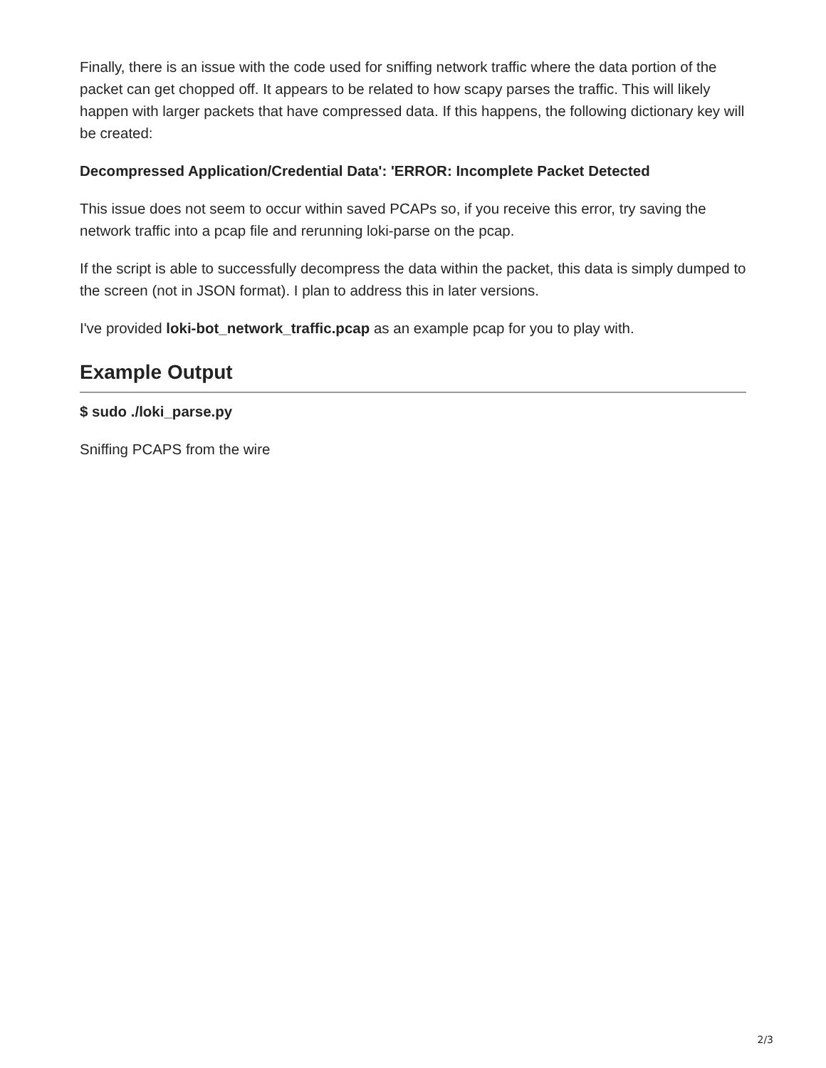Finally, there is an issue with the code used for sniffing network traffic where the data portion of the packet can get chopped off. It appears to be related to how scapy parses the traffic. This will likely happen with larger packets that have compressed data. If this happens, the following dictionary key will be created:
Decompressed Application/Credential Data': 'ERROR: Incomplete Packet Detected
This issue does not seem to occur within saved PCAPs so, if you receive this error, try saving the network traffic into a pcap file and rerunning loki-parse on the pcap.
If the script is able to successfully decompress the data within the packet, this data is simply dumped to the screen (not in JSON format). I plan to address this in later versions.
I've provided loki-bot_network_traffic.pcap as an example pcap for you to play with.
Example Output
$ sudo ./loki_parse.py
Sniffing PCAPS from the wire
2/3